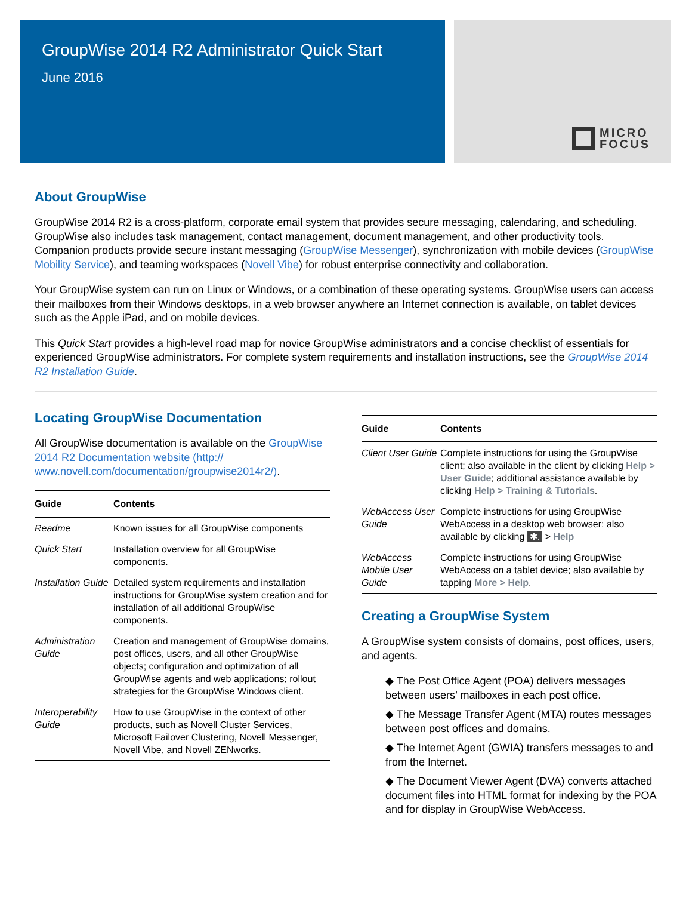GroupWise 2014 R2 Administrator Quick Start
June 2016
MICRO
FOCUS
About GroupWise
GroupWise 2014 R2 is a cross-platform, corporate email system that provides secure messaging, calendaring, and scheduling. GroupWise also includes task management, contact management, document management, and other productivity tools. Companion products provide secure instant messaging (GroupWise Messenger), synchronization with mobile devices (GroupWise Mobility Service), and teaming workspaces (Novell Vibe) for robust enterprise connectivity and collaboration.
Your GroupWise system can run on Linux or Windows, or a combination of these operating systems. GroupWise users can access their mailboxes from their Windows desktops, in a web browser anywhere an Internet connection is available, on tablet devices such as the Apple iPad, and on mobile devices.
This Quick Start provides a high-level road map for novice GroupWise administrators and a concise checklist of essentials for experienced GroupWise administrators. For complete system requirements and installation instructions, see the GroupWise 2014 R2 Installation Guide.
Locating GroupWise Documentation
All GroupWise documentation is available on the GroupWise 2014 R2 Documentation website (http:// www.novell.com/documentation/groupwise2014r2/).
| Guide | Contents |
| --- | --- |
| Readme | Known issues for all GroupWise components |
| Quick Start | Installation overview for all GroupWise components. |
| Installation Guide | Detailed system requirements and installation instructions for GroupWise system creation and for installation of all additional GroupWise components. |
| Administration Guide | Creation and management of GroupWise domains, post offices, users, and all other GroupWise objects; configuration and optimization of all GroupWise agents and web applications; rollout strategies for the GroupWise Windows client. |
| Interoperability Guide | How to use GroupWise in the context of other products, such as Novell Cluster Services, Microsoft Failover Clustering, Novell Messenger, Novell Vibe, and Novell ZENworks. |
| Guide | Contents |
| --- | --- |
| Client User Guide | Complete instructions for using the GroupWise client; also available in the client by clicking Help > User Guide ; additional assistance available by clicking Help > Training & Tutorials . |
| WebAccess User Guide | Complete instructions for using GroupWise WebAccess in a desktop web browser; also available by clicking ✱. > Help |
| WebAccess Mobile User Guide | Complete instructions for using GroupWise WebAccess on a tablet device; also available by tapping More > Help . |
Creating a GroupWise System
A GroupWise system consists of domains, post offices, users, and agents.
◆ The Post Office Agent (POA) delivers messages between users’ mailboxes in each post office.
◆ The Message Transfer Agent (MTA) routes messages between post offices and domains.
◆ The Internet Agent (GWIA) transfers messages to and from the Internet.
◆ The Document Viewer Agent (DVA) converts attached document files into HTML format for indexing by the POA and for display in GroupWise WebAccess.